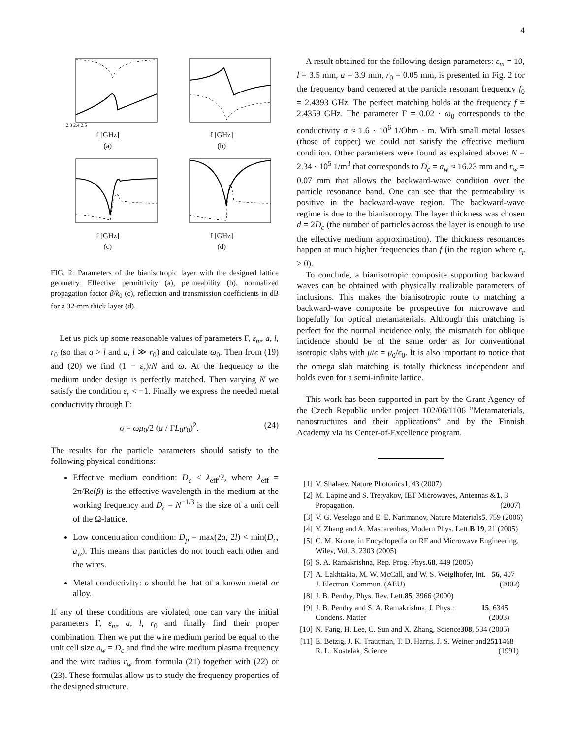4
2.3 2.4 2.5
f [GHz]
(a)
f [GHz]
(b)
f [GHz]
(c)
f [GHz]
(d)
FIG. 2: Parameters of the bianisotropic layer with the designed lattice geometry. Effective permittivity (a), permeability (b), normalized propagation factor β/k<sub>0</sub> (c), reflection and transmission coefficients in dB for a 32-mm thick layer (d).
Let us pick up some reasonable values of parameters Γ, ε<sub>m</sub>, a, l, r<sub>0</sub> (so that a > l and a, l ≫ r<sub>0</sub>) and calculate ω<sub>0</sub>. Then from (19) and (20) we find (1 − ε<sub>r</sub>)/N and ω. At the frequency ω the medium under design is perfectly matched. Then varying N we satisfy the condition ε<sub>r</sub> < −1. Finally we express the needed metal conductivity through Γ:
σ = ωμ<sub>0</sub>/2 (a / ΓL<sub>0</sub>r<sub>0</sub>)<sup>2</sup>. (24)
The results for the particle parameters should satisfy to the following physical conditions:
Effective medium condition: D<sub>c</sub> < λ<sub>eff</sub>/2, where λ<sub>eff</sub> = 2π/Re(β) is the effective wavelength in the medium at the working frequency and D<sub>c</sub> = N<sup>−1/3</sup> is the size of a unit cell of the Ω-lattice.
Low concentration condition: D<sub>p</sub> = max(2a, 2l) < min(D<sub>c</sub>, a<sub>w</sub>). This means that particles do not touch each other and the wires.
Metal conductivity: σ should be that of a known metal or alloy.
If any of these conditions are violated, one can vary the initial parameters Γ, ε<sub>m</sub>, a, l, r<sub>0</sub> and finally find their proper combination. Then we put the wire medium period be equal to the unit cell size a<sub>w</sub> = D<sub>c</sub> and find the wire medium plasma frequency and the wire radius r<sub>w</sub> from formula (21) together with (22) or (23). These formulas allow us to study the frequency properties of the designed structure.
A result obtained for the following design parameters: ε<sub>m</sub> = 10, l = 3.5 mm, a = 3.9 mm, r<sub>0</sub> = 0.05 mm, is presented in Fig. 2 for the frequency band centered at the particle resonant frequency f<sub>0</sub> = 2.4393 GHz. The perfect matching holds at the frequency f = 2.4359 GHz. The parameter Γ = 0.02 · ω<sub>0</sub> corresponds to the conductivity σ ≈ 1.6 · 10<sup>6</sup> 1/Ohm · m. With small metal losses (those of copper) we could not satisfy the effective medium condition. Other parameters were found as explained above: N = 2.34 · 10<sup>5</sup> 1/m<sup>3</sup> that corresponds to D<sub>c</sub> = a<sub>w</sub> ≈ 16.23 mm and r<sub>w</sub> = 0.07 mm that allows the backward-wave condition over the particle resonance band. One can see that the permeability is positive in the backward-wave region. The backward-wave regime is due to the bianisotropy. The layer thickness was chosen d = 2D<sub>c</sub> (the number of particles across the layer is enough to use the effective medium approximation). The thickness resonances happen at much higher frequencies than f (in the region where ε<sub>r</sub> > 0).
To conclude, a bianisotropic composite supporting backward waves can be obtained with physically realizable parameters of inclusions. This makes the bianisotropic route to matching a backward-wave composite be prospective for microwave and hopefully for optical metamaterials. Although this matching is perfect for the normal incidence only, the mismatch for oblique incidence should be of the same order as for conventional isotropic slabs with μ/ϵ = μ<sub>0</sub>/ϵ<sub>0</sub>. It is also important to notice that the omega slab matching is totally thickness independent and holds even for a semi-infinite lattice.
This work has been supported in part by the Grant Agency of the Czech Republic under project 102/06/1106 ”Metamaterials, nanostructures and their applications” and by the Finnish Academy via its Center-of-Excellence program.
[1] V. Shalaev, Nature Photonics 1, 43 (2007)
[2] M. Lapine and S. Tretyakov, IET Microwaves, Antennas & Propagation, 1, 3 (2007)
[3] V. G. Veselago and E. E. Narimanov, Nature Materials 5, 759 (2006)
[4] Y. Zhang and A. Mascarenhas, Modern Phys. Lett. B 19, 21 (2005)
[5] C. M. Krone, in Encyclopedia on RF and Microwave Engineering, Wiley, Vol. 3, 2303 (2005)
[6] S. A. Ramakrishna, Rep. Prog. Phys. 68, 449 (2005)
[7] A. Lakhtakia, M. W. McCall, and W. S. Weiglhofer, Int. J. Electron. Commun. (AEU) 56, 407 (2002)
[8] J. B. Pendry, Phys. Rev. Lett. 85, 3966 (2000)
[9] J. B. Pendry and S. A. Ramakrishna, J. Phys.: Condens. Matter 15, 6345 (2003)
[10] N. Fang, H. Lee, C. Sun and X. Zhang, Science 308, 534 (2005)
[11] E. Betzig, J. K. Trautman, T. D. Harris, J. S. Weiner and R. L. Kostelak, Science 251 1468 (1991)